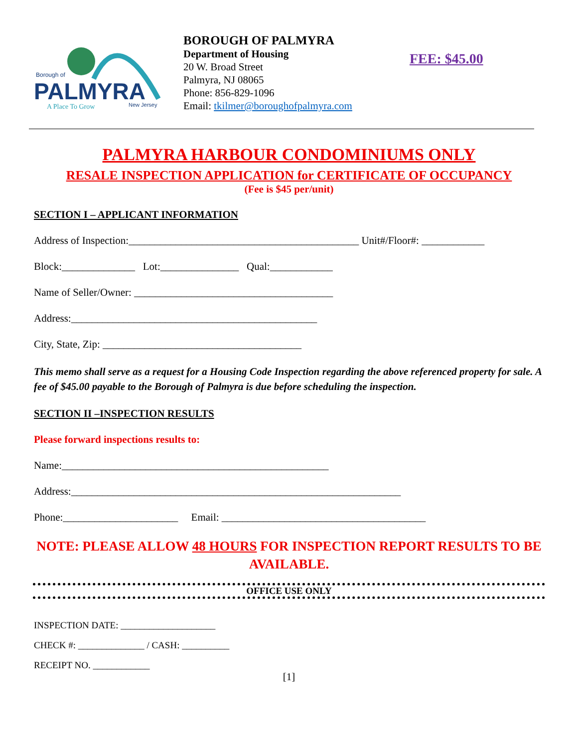Borough of
PALMYRA
A Place To Grow New Jersey
BOROUGH OF PALMYRA
Department of Housing
20 W. Broad Street
Palmyra, NJ 08065
Phone: 856-829-1096
Email: tkilmer@boroughofpalmyra.com
FEE: $45.00
PALMYRA HARBOUR CONDOMINIUMS ONLY
RESALE INSPECTION APPLICATION for CERTIFICATE OF OCCUPANCY
(Fee is $45 per/unit)
SECTION I – APPLICANT INFORMATION
Address of Inspection:____________________________________________ Unit#/Floor#: ____________
Block:______________ Lot:_______________ Qual:____________
Name of Seller/Owner: ______________________________________
Address:_______________________________________________
City, State, Zip: ______________________________________
This memo shall serve as a request for a Housing Code Inspection regarding the above referenced property for sale. A fee of $45.00 payable to the Borough of Palmyra is due before scheduling the inspection.
SECTION II –INSPECTION RESULTS
Please forward inspections results to:
Name:___________________________________________________
Address:_______________________________________________________________
Phone:______________________ Email: _______________________________________
NOTE: PLEASE ALLOW 48 HOURS FOR INSPECTION REPORT RESULTS TO BE AVAILABLE.
OFFICE USE ONLY
INSPECTION DATE: ____________________
CHECK #: ______________ / CASH: __________
RECEIPT NO. ____________
[1]